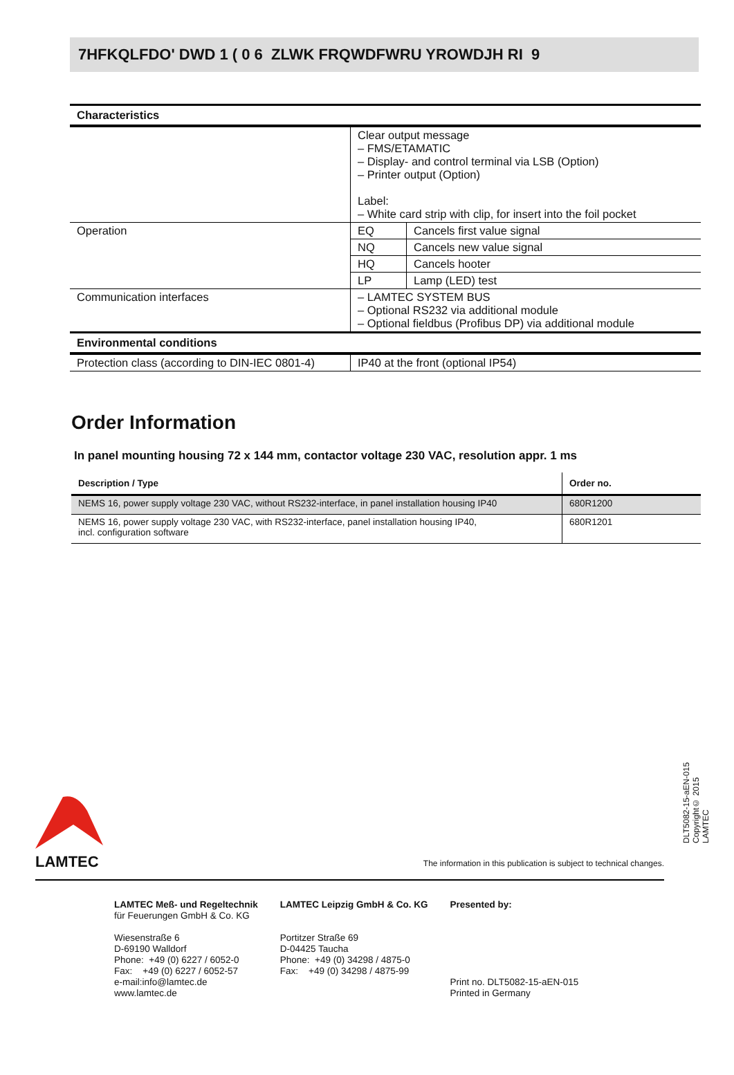7HFKQLFDO' DWD 1 ( 0 6 ZLWK FRQWDFWRU YROWDJH RI 9
| Characteristics | | |
| --- | --- | --- |
| | Clear output message – FMS/ETAMATIC – Display- and control terminal via LSB (Option) – Printer output (Option) Label: – White card strip with clip, for insert into the foil pocket | |
| Operation | EQ | Cancels first value signal |
| | NQ | Cancels new value signal |
| | HQ | Cancels hooter |
| | LP | Lamp (LED) test |
| Communication interfaces | – LAMTEC SYSTEM BUS – Optional RS232 via additional module – Optional fieldbus (Profibus DP) via additional module | |
| Environmental conditions | | |
| Protection class (according to DIN-IEC 0801-4) | IP40 at the front (optional IP54) | |
Order Information
In panel mounting housing 72 x 144 mm, contactor voltage 230 VAC, resolution appr. 1 ms
| Description / Type | Order no. |
| --- | --- |
| NEMS 16, power supply voltage 230 VAC, without RS232-interface, in panel installation housing IP40 | 680R1200 |
| NEMS 16, power supply voltage 230 VAC, with RS232-interface, panel installation housing IP40, incl. configuration software | 680R1201 |
LAMTEC
The information in this publication is subject to technical changes.
DLT5082-15-aEN-015
Copyright© 2015 LAMTEC
LAMTEC Meß- und Regeltechnik
für Feuerungen GmbH & Co. KG
Wiesenstraße 6
D-69190 Walldorf
Phone: +49 (0) 6227 / 6052-0
Fax: +49 (0) 6227 / 6052-57
e-mail:info@lamtec.de
www.lamtec.de
LAMTEC Leipzig GmbH & Co. KG
Portitzer Straße 69
D-04425 Taucha
Phone: +49 (0) 34298 / 4875-0
Fax: +49 (0) 34298 / 4875-99
Presented by:
Print no. DLT5082-15-aEN-015
Printed in Germany